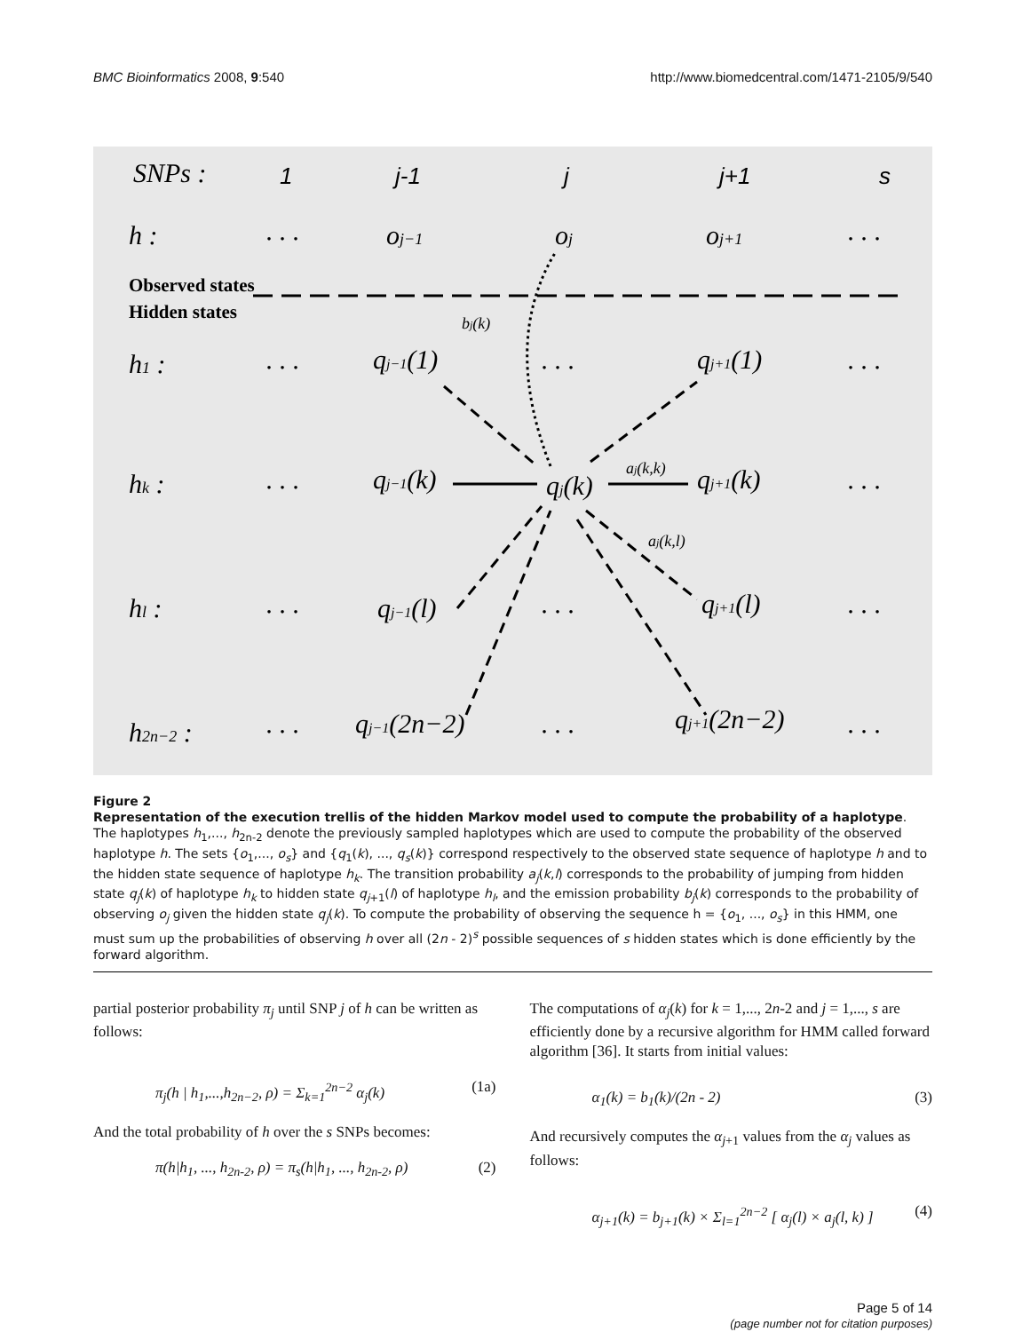BMC Bioinformatics 2008, 9:540 http://www.biomedcentral.com/1471-2105/9/540
SNPs :
1
j-1
j
j+1
s
h :
. . .
oj−1
oj
oj+1
. . .
Observed states
Hidden states
bj(k)
h1 :
. . .
qj−1(1)
. . .
qj+1(1)
. . .
hk :
. . .
qj−1(k)
qj(k)
aj(k,k)
qj+1(k)
. . .
aj(k,l)
hl :
. . .
qj−1(l)
. . .
qj+1(l)
. . .
h2n−2 :
. . .
qj−1(2n−2)
. . .
qj+1(2n−2)
. . .
Figure 2
Representation of the execution trellis of the hidden Markov model used to compute the probability of a haplotype. The haplotypes h<sub>1</sub>,..., h<sub>2n-2</sub> denote the previously sampled haplotypes which are used to compute the probability of the observed haplotype h. The sets {o<sub>1</sub>,..., o<sub>s</sub>} and {q<sub>1</sub>(k), ..., q<sub>s</sub>(k)} correspond respectively to the observed state sequence of haplotype h and to the hidden state sequence of haplotype h<sub>k</sub>. The transition probability a<sub>j</sub>(k,l) corresponds to the probability of jumping from hidden state q<sub>j</sub>(k) of haplotype h<sub>k</sub> to hidden state q<sub>j+1</sub>(l) of haplotype h<sub>l</sub>, and the emission probability b<sub>j</sub>(k) corresponds to the probability of observing o<sub>j</sub> given the hidden state q<sub>j</sub>(k). To compute the probability of observing the sequence h = {o<sub>1</sub>, ..., o<sub>s</sub>} in this HMM, one must sum up the probabilities of observing h over all (2n - 2)<sup>s</sup> possible sequences of s hidden states which is done efficiently by the forward algorithm.
partial posterior probability π<sub>j</sub> until SNP j of h can be written as follows:
π<sub>j</sub>(h | h<sub>1</sub>,...,h<sub>2n−2</sub>, ρ) = Σ<sub>k=1</sub><sup>2n−2</sup> α<sub>j</sub>(k) (1a)
And the total probability of h over the s SNPs becomes:
π(h|h<sub>1</sub>, ..., h<sub>2n-2</sub>, ρ) = π<sub>s</sub>(h|h<sub>1</sub>, ..., h<sub>2n-2</sub>, ρ) (2)
The computations of α<sub>j</sub>(k) for k = 1,..., 2n-2 and j = 1,..., s are efficiently done by a recursive algorithm for HMM called forward algorithm [36]. It starts from initial values:
α<sub>1</sub>(k) = b<sub>1</sub>(k)/(2n - 2) (3)
And recursively computes the α<sub>j+1</sub> values from the α<sub>j</sub> values as follows:
α<sub>j+1</sub>(k) = b<sub>j+1</sub>(k) × Σ<sub>l=1</sub><sup>2n−2</sup> [ α<sub>j</sub>(l) × a<sub>j</sub>(l, k) ] (4)
Page 5 of 14
(page number not for citation purposes)